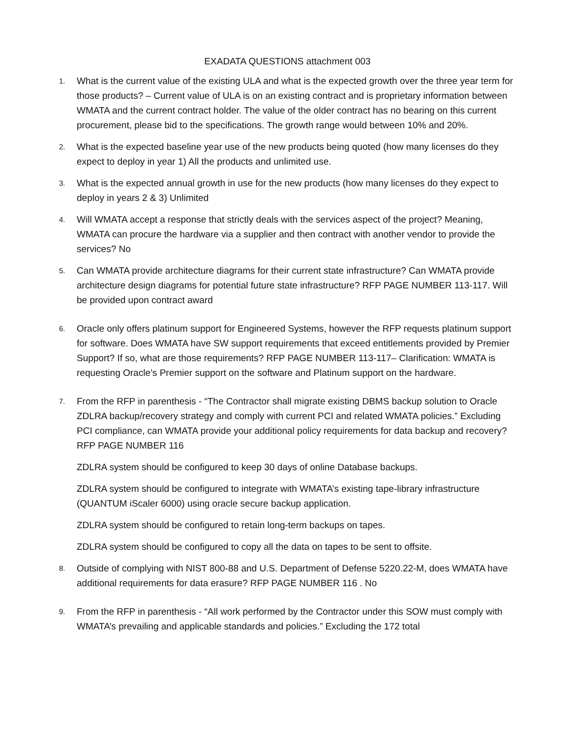EXADATA QUESTIONS attachment 003
1.
What is the current value of the existing ULA and what is the expected growth over the three year term for those products? – Current value of ULA is on an existing contract and is proprietary information between WMATA and the current contract holder. The value of the older contract has no bearing on this current procurement, please bid to the specifications. The growth range would between 10% and 20%.
2.
What is the expected baseline year use of the new products being quoted (how many licenses do they expect to deploy in year 1) All the products and unlimited use.
3.
What is the expected annual growth in use for the new products (how many licenses do they expect to deploy in years 2 & 3) Unlimited
4.
Will WMATA accept a response that strictly deals with the services aspect of the project? Meaning, WMATA can procure the hardware via a supplier and then contract with another vendor to provide the services? No
5.
Can WMATA provide architecture diagrams for their current state infrastructure? Can WMATA provide architecture design diagrams for potential future state infrastructure? RFP PAGE NUMBER 113-117. Will be provided upon contract award
6.
Oracle only offers platinum support for Engineered Systems, however the RFP requests platinum support for software. Does WMATA have SW support requirements that exceed entitlements provided by Premier Support? If so, what are those requirements? RFP PAGE NUMBER 113-117– Clarification: WMATA is requesting Oracle’s Premier support on the software and Platinum support on the hardware.
7.
From the RFP in parenthesis - “The Contractor shall migrate existing DBMS backup solution to Oracle ZDLRA backup/recovery strategy and comply with current PCI and related WMATA policies.” Excluding PCI compliance, can WMATA provide your additional policy requirements for data backup and recovery? RFP PAGE NUMBER 116
ZDLRA system should be configured to keep 30 days of online Database backups.
ZDLRA system should be configured to integrate with WMATA’s existing tape-library infrastructure (QUANTUM iScaler 6000) using oracle secure backup application.
ZDLRA system should be configured to retain long-term backups on tapes.
ZDLRA system should be configured to copy all the data on tapes to be sent to offsite.
8.
Outside of complying with NIST 800-88 and U.S. Department of Defense 5220.22-M, does WMATA have additional requirements for data erasure? RFP PAGE NUMBER 116 . No
9.
From the RFP in parenthesis - “All work performed by the Contractor under this SOW must comply with WMATA’s prevailing and applicable standards and policies.” Excluding the 172 total